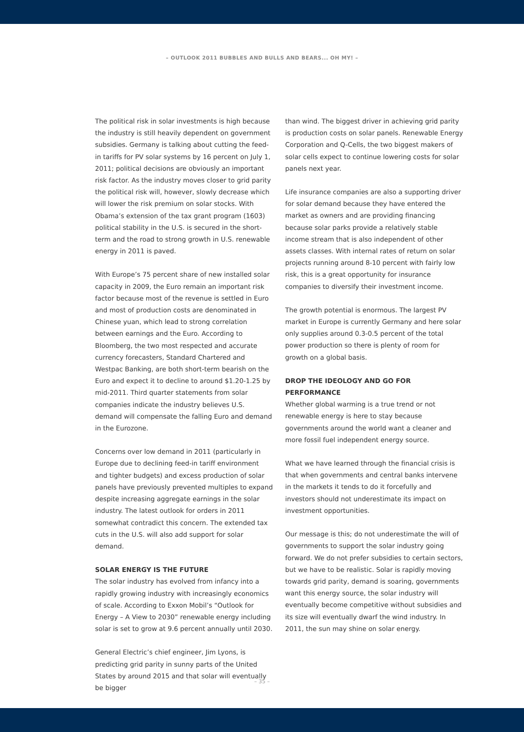– OUTLOOK 2011 BUBBLES AND BULLS AND BEARS... OH MY! –
The political risk in solar investments is high because the industry is still heavily dependent on government subsidies. Germany is talking about cutting the feed-in tariffs for PV solar systems by 16 percent on July 1, 2011; political decisions are obviously an important risk factor. As the industry moves closer to grid parity the political risk will, however, slowly decrease which will lower the risk premium on solar stocks. With Obama’s extension of the tax grant program (1603) political stability in the U.S. is secured in the short-term and the road to strong growth in U.S. renewable energy in 2011 is paved.
With Europe’s 75 percent share of new installed solar capacity in 2009, the Euro remain an important risk factor because most of the revenue is settled in Euro and most of production costs are denominated in Chinese yuan, which lead to strong correlation between earnings and the Euro. According to Bloomberg, the two most respected and accurate currency forecasters, Standard Chartered and Westpac Banking, are both short-term bearish on the Euro and expect it to decline to around $1.20-1.25 by mid-2011. Third quarter statements from solar companies indicate the industry believes U.S. demand will compensate the falling Euro and demand in the Eurozone.
Concerns over low demand in 2011 (particularly in Europe due to declining feed-in tariff environment and tighter budgets) and excess production of solar panels have previously prevented multiples to expand despite increasing aggregate earnings in the solar industry. The latest outlook for orders in 2011 somewhat contradict this concern. The extended tax cuts in the U.S. will also add support for solar demand.
SOLAR ENERGY IS THE FUTURE
The solar industry has evolved from infancy into a rapidly growing industry with increasingly economics of scale. According to Exxon Mobil’s “Outlook for Energy – A View to 2030” renewable energy including solar is set to grow at 9.6 percent annually until 2030.
General Electric’s chief engineer, Jim Lyons, is predicting grid parity in sunny parts of the United States by around 2015 and that solar will eventually be bigger
than wind. The biggest driver in achieving grid parity is production costs on solar panels. Renewable Energy Corporation and Q-Cells, the two biggest makers of solar cells expect to continue lowering costs for solar panels next year.
Life insurance companies are also a supporting driver for solar demand because they have entered the market as owners and are providing financing because solar parks provide a relatively stable income stream that is also independent of other assets classes. With internal rates of return on solar projects running around 8-10 percent with fairly low risk, this is a great opportunity for insurance companies to diversify their investment income.
The growth potential is enormous. The largest PV market in Europe is currently Germany and here solar only supplies around 0.3-0.5 percent of the total power production so there is plenty of room for growth on a global basis.
DROP THE IDEOLOGY AND GO FOR PERFORMANCE
Whether global warming is a true trend or not renewable energy is here to stay because governments around the world want a cleaner and more fossil fuel independent energy source.
What we have learned through the financial crisis is that when governments and central banks intervene in the markets it tends to do it forcefully and investors should not underestimate its impact on investment opportunities.
Our message is this; do not underestimate the will of governments to support the solar industry going forward. We do not prefer subsidies to certain sectors, but we have to be realistic. Solar is rapidly moving towards grid parity, demand is soaring, governments want this energy source, the solar industry will eventually become competitive without subsidies and its size will eventually dwarf the wind industry. In 2011, the sun may shine on solar energy.
– 35 –